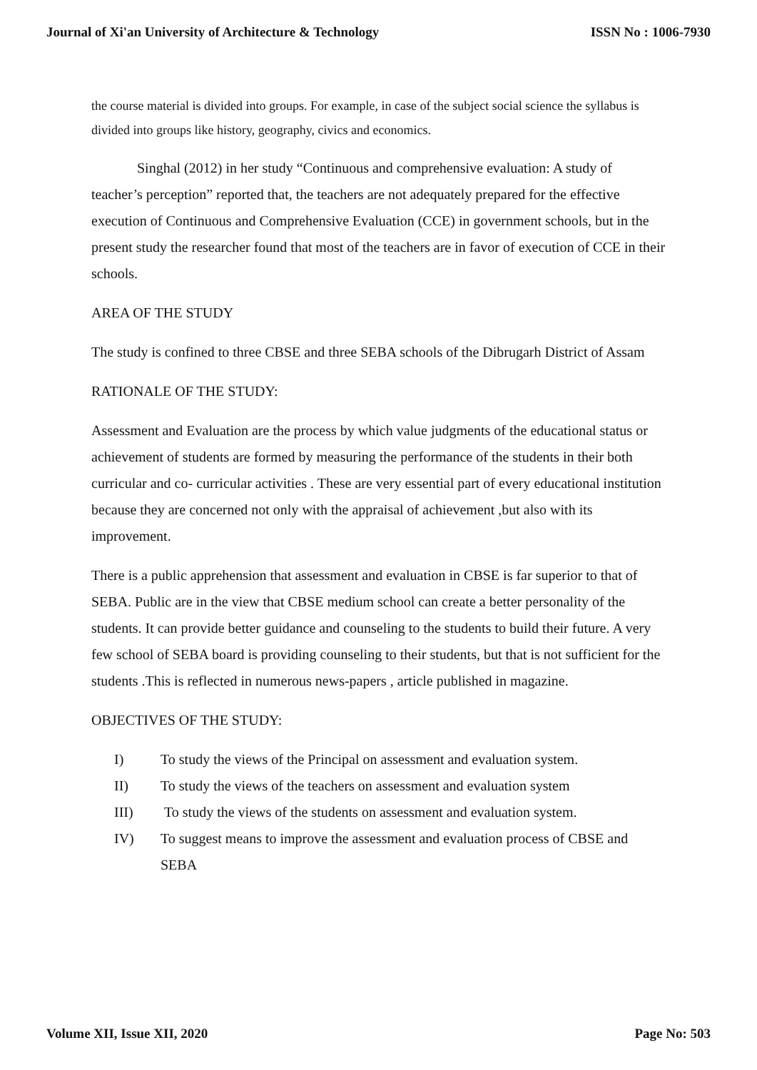Journal of Xi'an University of Architecture & Technology ISSN No : 1006-7930
the course material is divided into groups. For example, in case of the subject social science the syllabus is divided into groups like history, geography, civics and economics.
Singhal (2012) in her study “Continuous and comprehensive evaluation: A study of teacher’s perception” reported that, the teachers are not adequately prepared for the effective execution of Continuous and Comprehensive Evaluation (CCE) in government schools, but in the present study the researcher found that most of the teachers are in favor of execution of CCE in their schools.
AREA OF THE STUDY
The study is confined to three CBSE and three SEBA schools of the Dibrugarh District of Assam
RATIONALE OF THE STUDY:
Assessment and Evaluation are the process by which value judgments of the educational status or achievement of students are formed by measuring the performance of the students in their both curricular and co- curricular activities . These are very essential part of every educational institution because they are concerned not only with the appraisal of achievement ,but also with its improvement.
There is a public apprehension that assessment and evaluation in CBSE is far superior to that of SEBA. Public are in the view that CBSE medium school can create a better personality of the students. It can provide better guidance and counseling to the students to build their future. A very few school of SEBA board is providing counseling to their students, but that is not sufficient for the students .This is reflected in numerous news-papers , article published in magazine.
OBJECTIVES OF THE STUDY:
I) To study the views of the Principal on assessment and evaluation system.
II) To study the views of the teachers on assessment and evaluation system
III) To study the views of the students on assessment and evaluation system.
IV) To suggest means to improve the assessment and evaluation process of CBSE and SEBA
Volume XII, Issue XII, 2020 Page No: 503